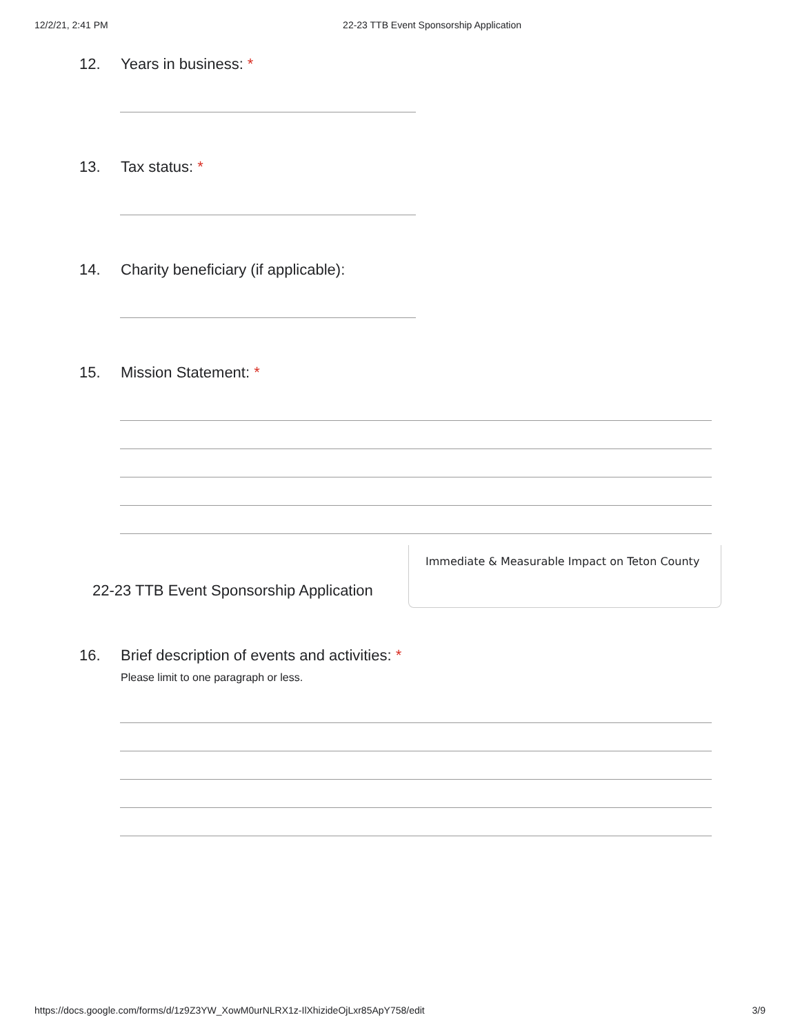12/2/21, 2:41 PM 22-23 TTB Event Sponsorship Application
12. Years in business: *
13. Tax status: *
14. Charity beneficiary (if applicable):
15. Mission Statement: *
22-23 TTB Event Sponsorship Application
Immediate & Measurable Impact on Teton County
16. Brief description of events and activities: *
Please limit to one paragraph or less.
https://docs.google.com/forms/d/1z9Z3YW_XowM0urNLRX1z-IlXhizideOjLxr85ApY758/edit 3/9